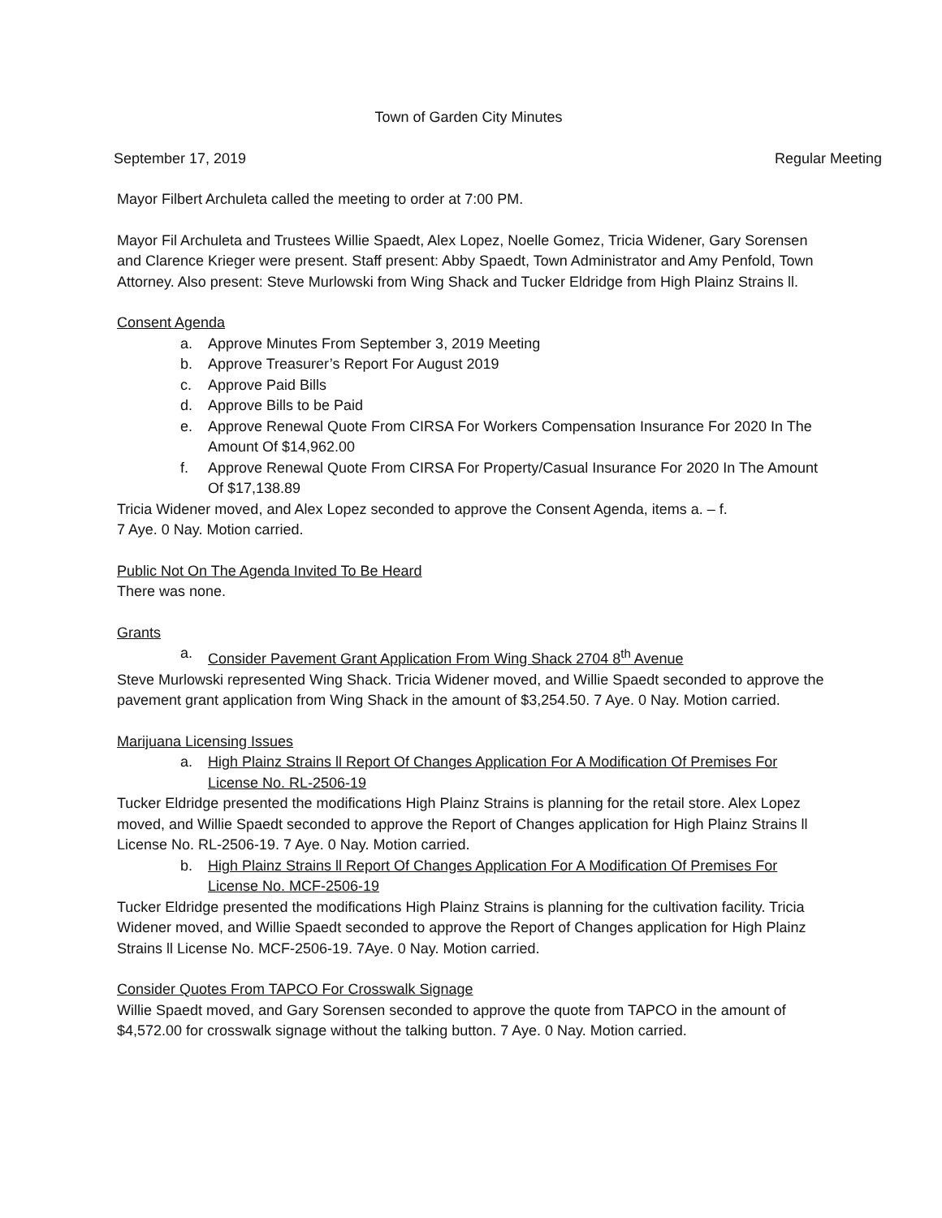Town of Garden City Minutes
September 17, 2019 Regular Meeting
Mayor Filbert Archuleta called the meeting to order at 7:00 PM.
Mayor Fil Archuleta and Trustees Willie Spaedt, Alex Lopez, Noelle Gomez, Tricia Widener, Gary Sorensen and Clarence Krieger were present. Staff present: Abby Spaedt, Town Administrator and Amy Penfold, Town Attorney. Also present: Steve Murlowski from Wing Shack and Tucker Eldridge from High Plainz Strains ll.
Consent Agenda
a. Approve Minutes From September 3, 2019 Meeting
b. Approve Treasurer’s Report For August 2019
c. Approve Paid Bills
d. Approve Bills to be Paid
e. Approve Renewal Quote From CIRSA For Workers Compensation Insurance For 2020 In The Amount Of $14,962.00
f. Approve Renewal Quote From CIRSA For Property/Casual Insurance For 2020 In The Amount Of $17,138.89
Tricia Widener moved, and Alex Lopez seconded to approve the Consent Agenda, items a. – f.
7 Aye. 0 Nay. Motion carried.
Public Not On The Agenda Invited To Be Heard
There was none.
Grants
a. Consider Pavement Grant Application From Wing Shack 2704 8<sup>th</sup> Avenue
Steve Murlowski represented Wing Shack. Tricia Widener moved, and Willie Spaedt seconded to approve the pavement grant application from Wing Shack in the amount of $3,254.50. 7 Aye. 0 Nay. Motion carried.
Marijuana Licensing Issues
a. High Plainz Strains ll Report Of Changes Application For A Modification Of Premises For License No. RL-2506-19
Tucker Eldridge presented the modifications High Plainz Strains is planning for the retail store. Alex Lopez moved, and Willie Spaedt seconded to approve the Report of Changes application for High Plainz Strains ll License No. RL-2506-19. 7 Aye. 0 Nay. Motion carried.
b. High Plainz Strains ll Report Of Changes Application For A Modification Of Premises For License No. MCF-2506-19
Tucker Eldridge presented the modifications High Plainz Strains is planning for the cultivation facility. Tricia Widener moved, and Willie Spaedt seconded to approve the Report of Changes application for High Plainz Strains ll License No. MCF-2506-19. 7Aye. 0 Nay. Motion carried.
Consider Quotes From TAPCO For Crosswalk Signage
Willie Spaedt moved, and Gary Sorensen seconded to approve the quote from TAPCO in the amount of $4,572.00 for crosswalk signage without the talking button. 7 Aye. 0 Nay. Motion carried.